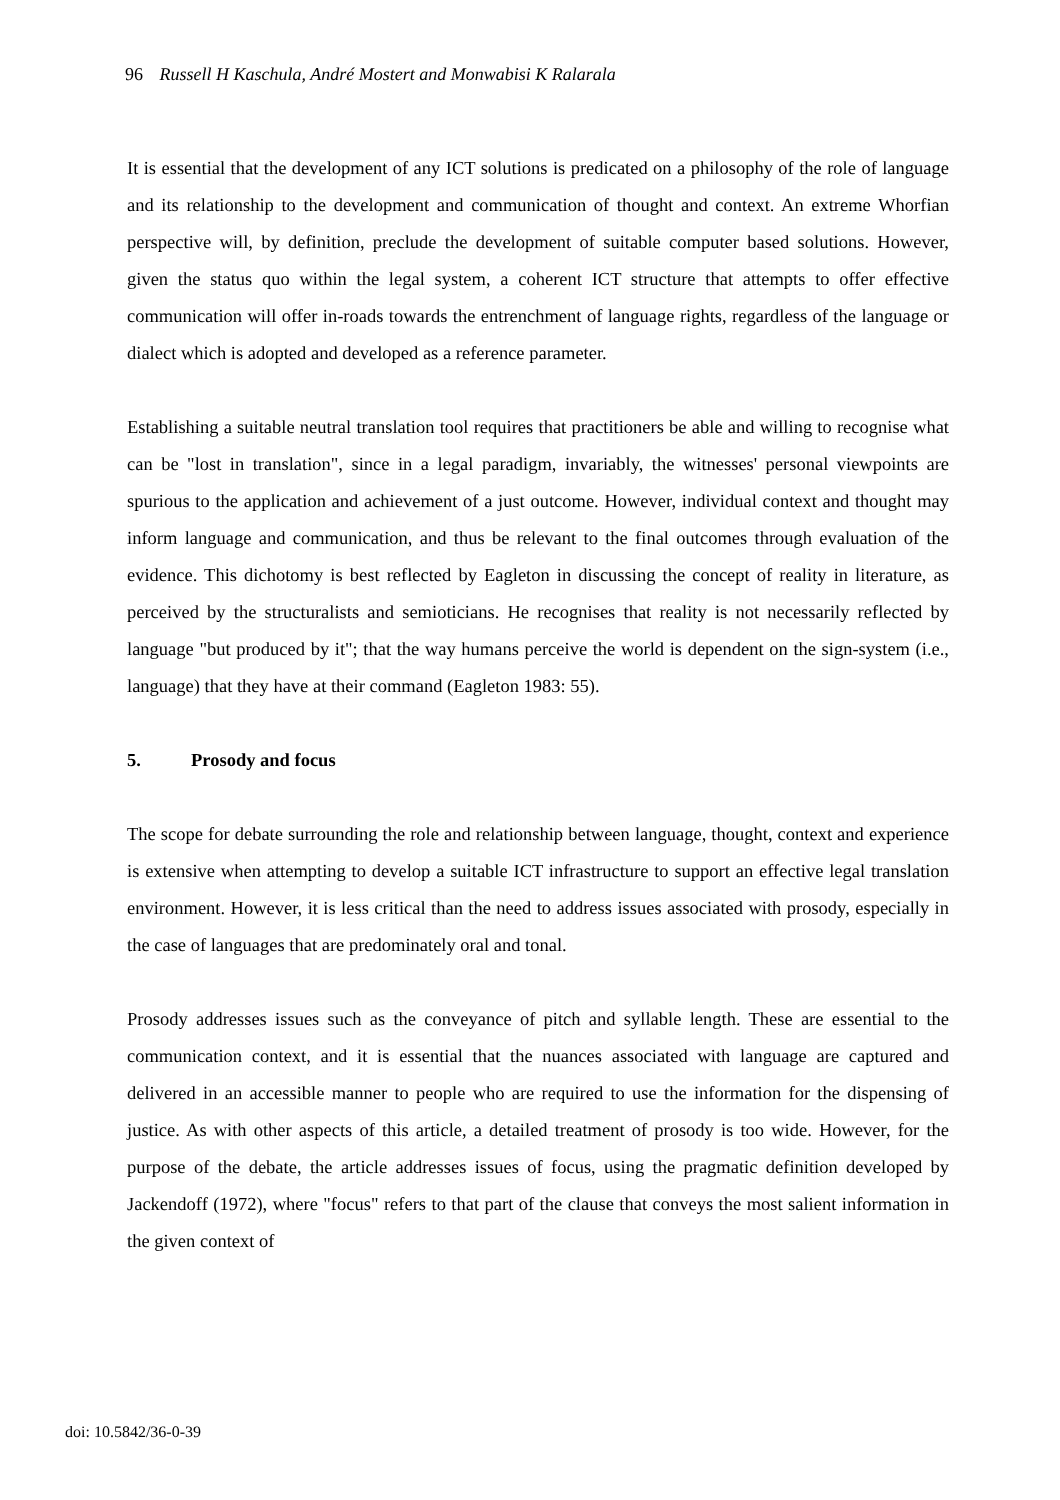96 Russell H Kaschula, André Mostert and Monwabisi K Ralarala
It is essential that the development of any ICT solutions is predicated on a philosophy of the role of language and its relationship to the development and communication of thought and context. An extreme Whorfian perspective will, by definition, preclude the development of suitable computer based solutions. However, given the status quo within the legal system, a coherent ICT structure that attempts to offer effective communication will offer in-roads towards the entrenchment of language rights, regardless of the language or dialect which is adopted and developed as a reference parameter.
Establishing a suitable neutral translation tool requires that practitioners be able and willing to recognise what can be "lost in translation", since in a legal paradigm, invariably, the witnesses' personal viewpoints are spurious to the application and achievement of a just outcome. However, individual context and thought may inform language and communication, and thus be relevant to the final outcomes through evaluation of the evidence. This dichotomy is best reflected by Eagleton in discussing the concept of reality in literature, as perceived by the structuralists and semioticians. He recognises that reality is not necessarily reflected by language "but produced by it"; that the way humans perceive the world is dependent on the sign-system (i.e., language) that they have at their command (Eagleton 1983: 55).
5. Prosody and focus
The scope for debate surrounding the role and relationship between language, thought, context and experience is extensive when attempting to develop a suitable ICT infrastructure to support an effective legal translation environment. However, it is less critical than the need to address issues associated with prosody, especially in the case of languages that are predominately oral and tonal.
Prosody addresses issues such as the conveyance of pitch and syllable length. These are essential to the communication context, and it is essential that the nuances associated with language are captured and delivered in an accessible manner to people who are required to use the information for the dispensing of justice. As with other aspects of this article, a detailed treatment of prosody is too wide. However, for the purpose of the debate, the article addresses issues of focus, using the pragmatic definition developed by Jackendoff (1972), where "focus" refers to that part of the clause that conveys the most salient information in the given context of
doi: 10.5842/36-0-39